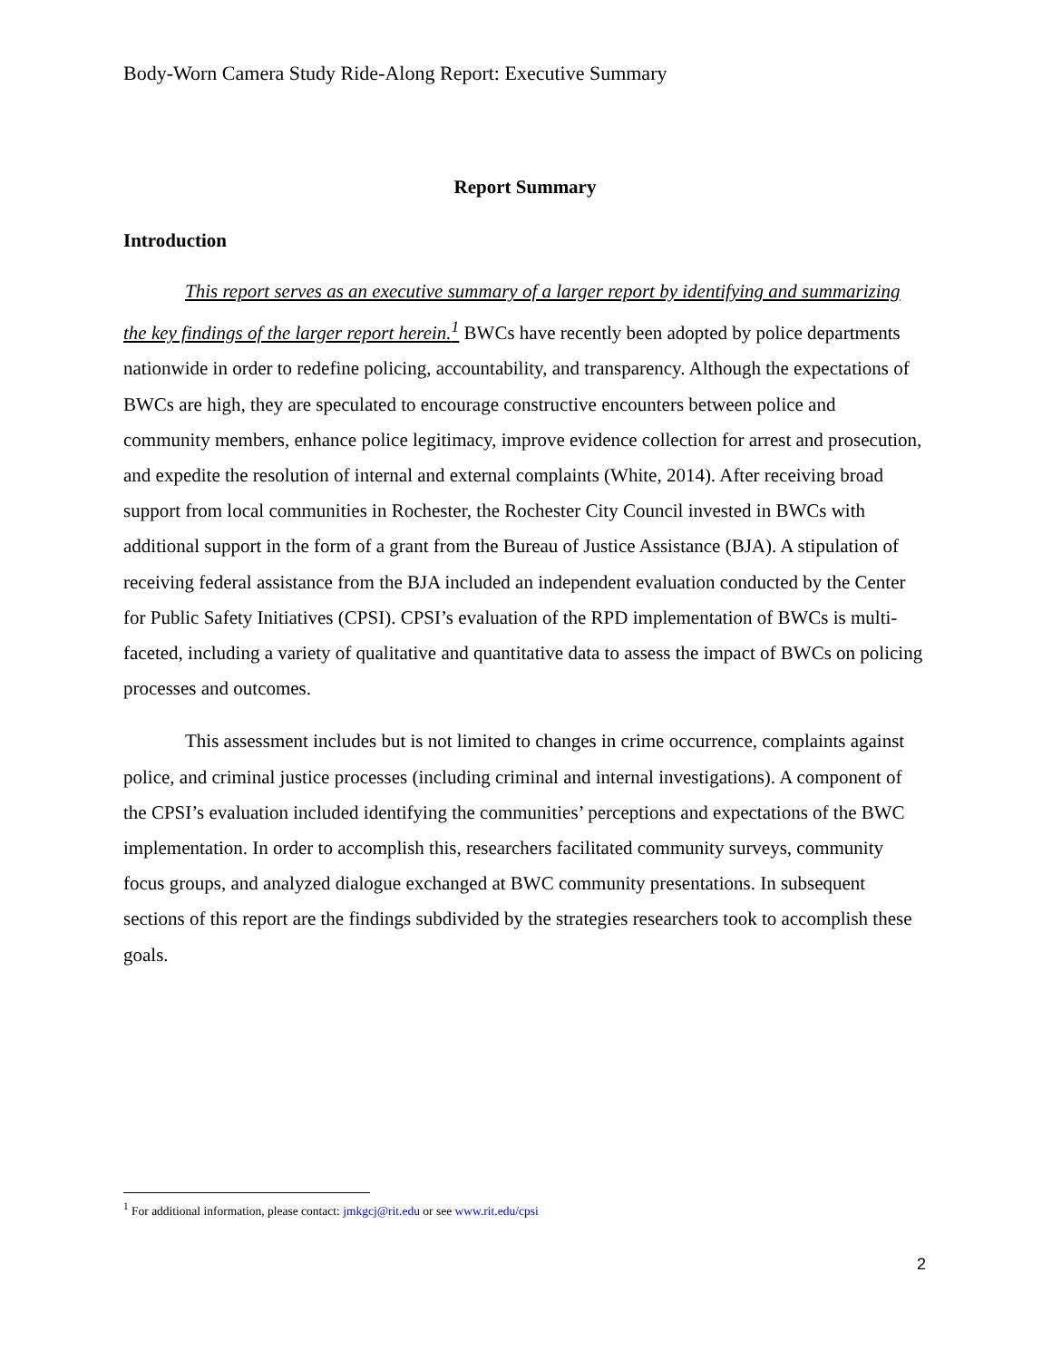Body-Worn Camera Study Ride-Along Report: Executive Summary
Report Summary
Introduction
This report serves as an executive summary of a larger report by identifying and summarizing the key findings of the larger report herein.<sup>1</sup> BWCs have recently been adopted by police departments nationwide in order to redefine policing, accountability, and transparency. Although the expectations of BWCs are high, they are speculated to encourage constructive encounters between police and community members, enhance police legitimacy, improve evidence collection for arrest and prosecution, and expedite the resolution of internal and external complaints (White, 2014). After receiving broad support from local communities in Rochester, the Rochester City Council invested in BWCs with additional support in the form of a grant from the Bureau of Justice Assistance (BJA). A stipulation of receiving federal assistance from the BJA included an independent evaluation conducted by the Center for Public Safety Initiatives (CPSI). CPSI’s evaluation of the RPD implementation of BWCs is multi-faceted, including a variety of qualitative and quantitative data to assess the impact of BWCs on policing processes and outcomes.
This assessment includes but is not limited to changes in crime occurrence, complaints against police, and criminal justice processes (including criminal and internal investigations). A component of the CPSI’s evaluation included identifying the communities’ perceptions and expectations of the BWC implementation. In order to accomplish this, researchers facilitated community surveys, community focus groups, and analyzed dialogue exchanged at BWC community presentations. In subsequent sections of this report are the findings subdivided by the strategies researchers took to accomplish these goals.
<sup>1</sup> For additional information, please contact: jmkgcj@rit.edu or see www.rit.edu/cpsi
2